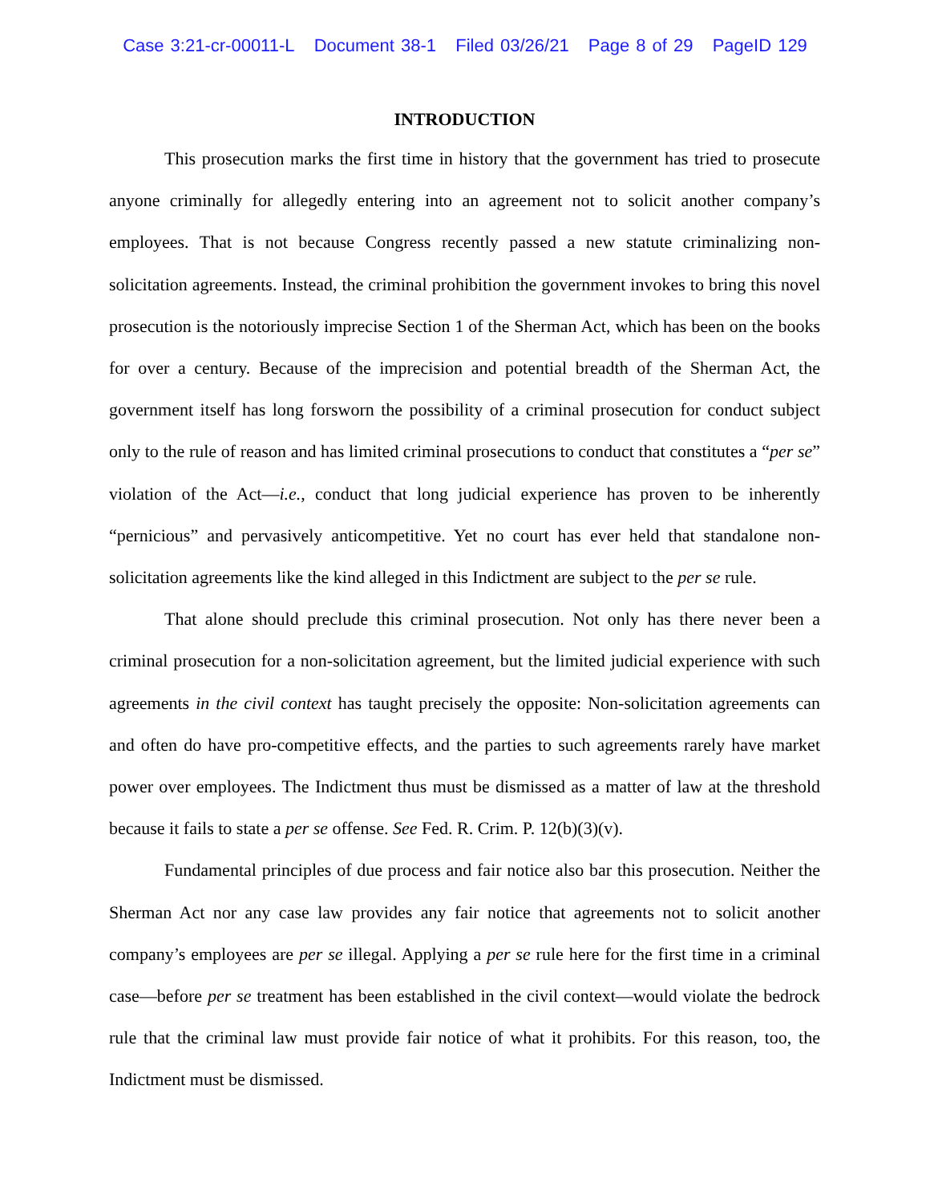Case 3:21-cr-00011-L Document 38-1 Filed 03/26/21 Page 8 of 29 PageID 129
INTRODUCTION
This prosecution marks the first time in history that the government has tried to prosecute anyone criminally for allegedly entering into an agreement not to solicit another company’s employees. That is not because Congress recently passed a new statute criminalizing non-solicitation agreements. Instead, the criminal prohibition the government invokes to bring this novel prosecution is the notoriously imprecise Section 1 of the Sherman Act, which has been on the books for over a century. Because of the imprecision and potential breadth of the Sherman Act, the government itself has long forsworn the possibility of a criminal prosecution for conduct subject only to the rule of reason and has limited criminal prosecutions to conduct that constitutes a “per se” violation of the Act—i.e., conduct that long judicial experience has proven to be inherently “pernicious” and pervasively anticompetitive. Yet no court has ever held that standalone non-solicitation agreements like the kind alleged in this Indictment are subject to the per se rule.
That alone should preclude this criminal prosecution. Not only has there never been a criminal prosecution for a non-solicitation agreement, but the limited judicial experience with such agreements in the civil context has taught precisely the opposite: Non-solicitation agreements can and often do have pro-competitive effects, and the parties to such agreements rarely have market power over employees. The Indictment thus must be dismissed as a matter of law at the threshold because it fails to state a per se offense. See Fed. R. Crim. P. 12(b)(3)(v).
Fundamental principles of due process and fair notice also bar this prosecution. Neither the Sherman Act nor any case law provides any fair notice that agreements not to solicit another company’s employees are per se illegal. Applying a per se rule here for the first time in a criminal case—before per se treatment has been established in the civil context—would violate the bedrock rule that the criminal law must provide fair notice of what it prohibits. For this reason, too, the Indictment must be dismissed.